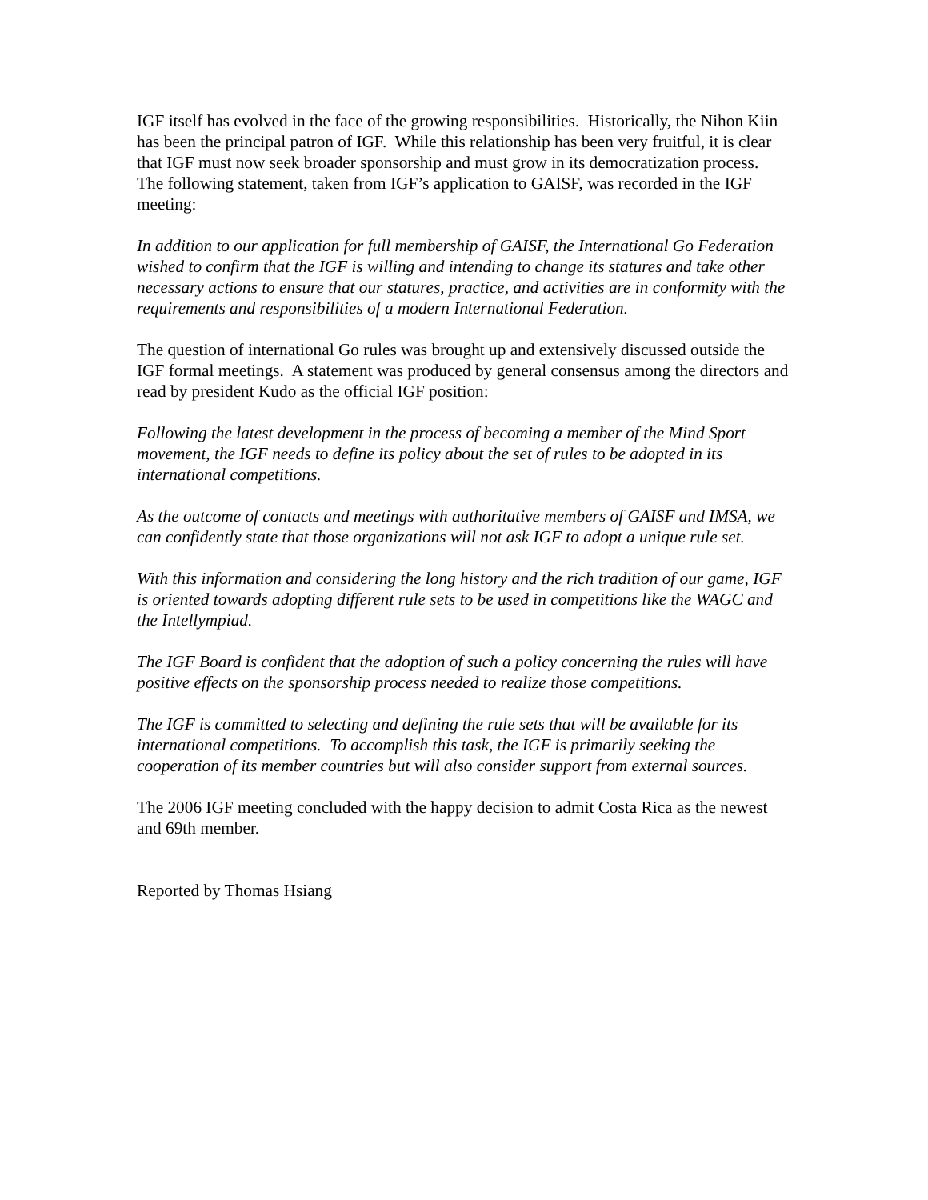IGF itself has evolved in the face of the growing responsibilities. Historically, the Nihon Kiin has been the principal patron of IGF. While this relationship has been very fruitful, it is clear that IGF must now seek broader sponsorship and must grow in its democratization process. The following statement, taken from IGF’s application to GAISF, was recorded in the IGF meeting:
In addition to our application for full membership of GAISF, the International Go Federation wished to confirm that the IGF is willing and intending to change its statures and take other necessary actions to ensure that our statures, practice, and activities are in conformity with the requirements and responsibilities of a modern International Federation.
The question of international Go rules was brought up and extensively discussed outside the IGF formal meetings. A statement was produced by general consensus among the directors and read by president Kudo as the official IGF position:
Following the latest development in the process of becoming a member of the Mind Sport movement, the IGF needs to define its policy about the set of rules to be adopted in its international competitions.
As the outcome of contacts and meetings with authoritative members of GAISF and IMSA, we can confidently state that those organizations will not ask IGF to adopt a unique rule set.
With this information and considering the long history and the rich tradition of our game, IGF is oriented towards adopting different rule sets to be used in competitions like the WAGC and the Intellympiad.
The IGF Board is confident that the adoption of such a policy concerning the rules will have positive effects on the sponsorship process needed to realize those competitions.
The IGF is committed to selecting and defining the rule sets that will be available for its international competitions. To accomplish this task, the IGF is primarily seeking the cooperation of its member countries but will also consider support from external sources.
The 2006 IGF meeting concluded with the happy decision to admit Costa Rica as the newest and 69th member.
Reported by Thomas Hsiang